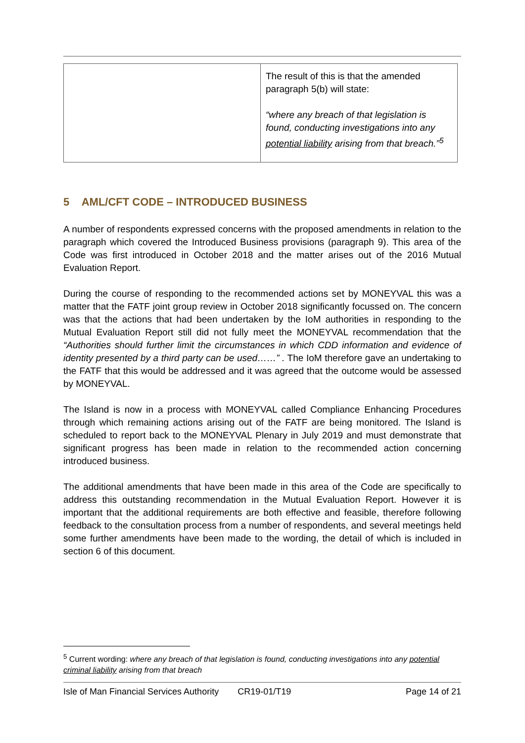| | The result of this is that the amended paragraph 5(b) will state: “where any breach of that legislation is found, conducting investigations into any potential liability arising from that breach.”<sup>5</sup> |
5 AML/CFT CODE – INTRODUCED BUSINESS
A number of respondents expressed concerns with the proposed amendments in relation to the paragraph which covered the Introduced Business provisions (paragraph 9). This area of the Code was first introduced in October 2018 and the matter arises out of the 2016 Mutual Evaluation Report.
During the course of responding to the recommended actions set by MONEYVAL this was a matter that the FATF joint group review in October 2018 significantly focussed on. The concern was that the actions that had been undertaken by the IoM authorities in responding to the Mutual Evaluation Report still did not fully meet the MONEYVAL recommendation that the “Authorities should further limit the circumstances in which CDD information and evidence of identity presented by a third party can be used……” . The IoM therefore gave an undertaking to the FATF that this would be addressed and it was agreed that the outcome would be assessed by MONEYVAL.
The Island is now in a process with MONEYVAL called Compliance Enhancing Procedures through which remaining actions arising out of the FATF are being monitored. The Island is scheduled to report back to the MONEYVAL Plenary in July 2019 and must demonstrate that significant progress has been made in relation to the recommended action concerning introduced business.
The additional amendments that have been made in this area of the Code are specifically to address this outstanding recommendation in the Mutual Evaluation Report. However it is important that the additional requirements are both effective and feasible, therefore following feedback to the consultation process from a number of respondents, and several meetings held some further amendments have been made to the wording, the detail of which is included in section 6 of this document.
<sup>5</sup> Current wording: where any breach of that legislation is found, conducting investigations into any potential criminal liability arising from that breach
Isle of Man Financial Services Authority CR19-01/T19 Page 14 of 21